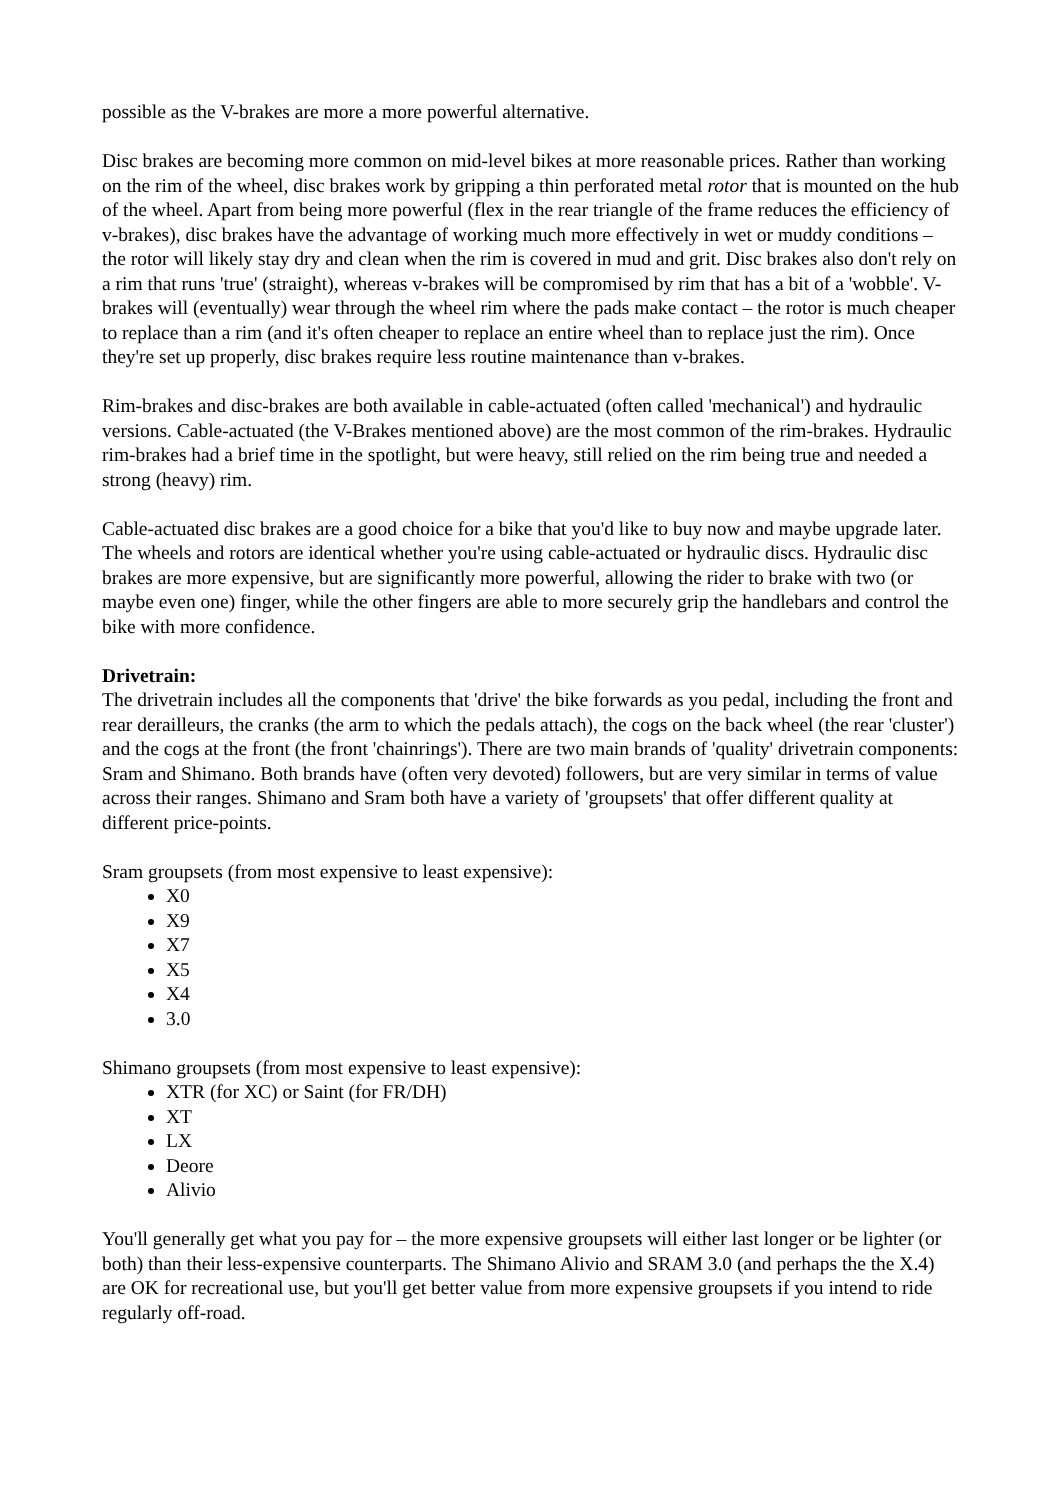possible as the V-brakes are more a more powerful alternative.
Disc brakes are becoming more common on mid-level bikes at more reasonable prices. Rather than working on the rim of the wheel, disc brakes work by gripping a thin perforated metal rotor that is mounted on the hub of the wheel. Apart from being more powerful (flex in the rear triangle of the frame reduces the efficiency of v-brakes), disc brakes have the advantage of working much more effectively in wet or muddy conditions – the rotor will likely stay dry and clean when the rim is covered in mud and grit. Disc brakes also don't rely on a rim that runs 'true' (straight), whereas v-brakes will be compromised by rim that has a bit of a 'wobble'. V-brakes will (eventually) wear through the wheel rim where the pads make contact – the rotor is much cheaper to replace than a rim (and it's often cheaper to replace an entire wheel than to replace just the rim). Once they're set up properly, disc brakes require less routine maintenance than v-brakes.
Rim-brakes and disc-brakes are both available in cable-actuated (often called 'mechanical') and hydraulic versions. Cable-actuated (the V-Brakes mentioned above) are the most common of the rim-brakes. Hydraulic rim-brakes had a brief time in the spotlight, but were heavy, still relied on the rim being true and needed a strong (heavy) rim.
Cable-actuated disc brakes are a good choice for a bike that you'd like to buy now and maybe upgrade later. The wheels and rotors are identical whether you're using cable-actuated or hydraulic discs. Hydraulic disc brakes are more expensive, but are significantly more powerful, allowing the rider to brake with two (or maybe even one) finger, while the other fingers are able to more securely grip the handlebars and control the bike with more confidence.
Drivetrain:
The drivetrain includes all the components that 'drive' the bike forwards as you pedal, including the front and rear derailleurs, the cranks (the arm to which the pedals attach), the cogs on the back wheel (the rear 'cluster') and the cogs at the front (the front 'chainrings'). There are two main brands of 'quality' drivetrain components: Sram and Shimano. Both brands have (often very devoted) followers, but are very similar in terms of value across their ranges. Shimano and Sram both have a variety of 'groupsets' that offer different quality at different price-points.
Sram groupsets (from most expensive to least expensive):
X0
X9
X7
X5
X4
3.0
Shimano groupsets (from most expensive to least expensive):
XTR (for XC) or Saint (for FR/DH)
XT
LX
Deore
Alivio
You'll generally get what you pay for – the more expensive groupsets will either last longer or be lighter (or both) than their less-expensive counterparts. The Shimano Alivio and SRAM 3.0 (and perhaps the the X.4) are OK for recreational use, but you'll get better value from more expensive groupsets if you intend to ride regularly off-road.